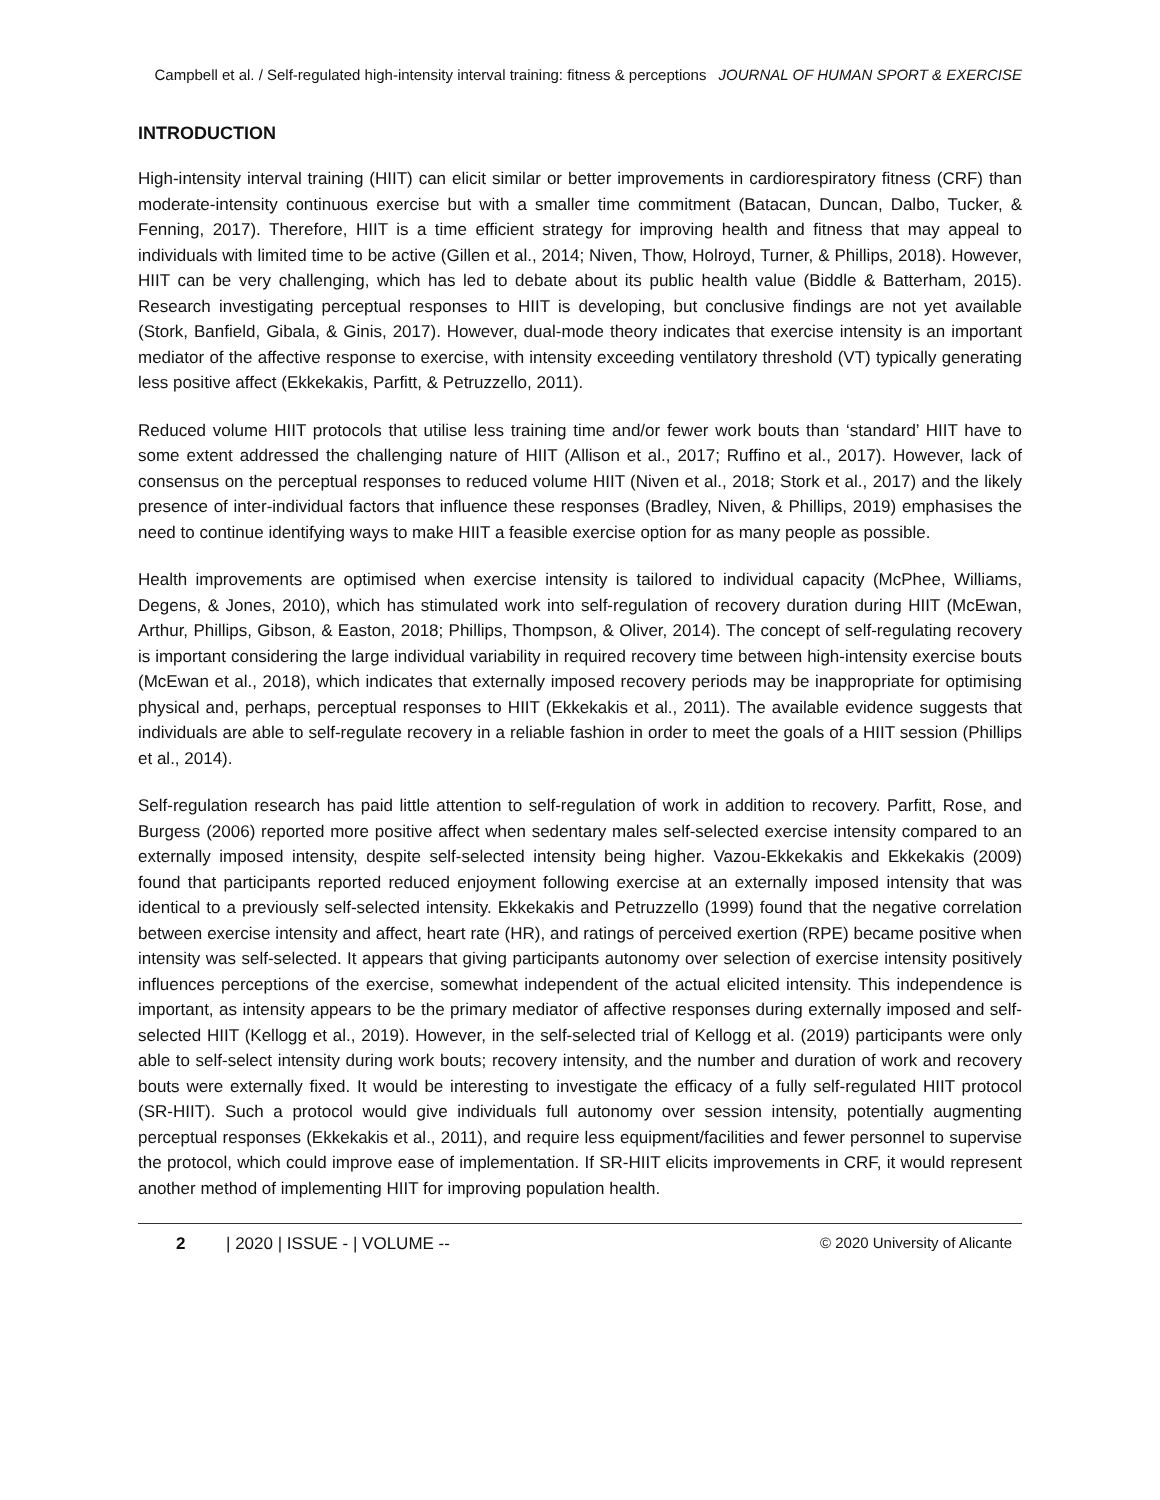Campbell et al. / Self-regulated high-intensity interval training: fitness & perceptions JOURNAL OF HUMAN SPORT & EXERCISE
INTRODUCTION
High-intensity interval training (HIIT) can elicit similar or better improvements in cardiorespiratory fitness (CRF) than moderate-intensity continuous exercise but with a smaller time commitment (Batacan, Duncan, Dalbo, Tucker, & Fenning, 2017). Therefore, HIIT is a time efficient strategy for improving health and fitness that may appeal to individuals with limited time to be active (Gillen et al., 2014; Niven, Thow, Holroyd, Turner, & Phillips, 2018). However, HIIT can be very challenging, which has led to debate about its public health value (Biddle & Batterham, 2015). Research investigating perceptual responses to HIIT is developing, but conclusive findings are not yet available (Stork, Banfield, Gibala, & Ginis, 2017). However, dual-mode theory indicates that exercise intensity is an important mediator of the affective response to exercise, with intensity exceeding ventilatory threshold (VT) typically generating less positive affect (Ekkekakis, Parfitt, & Petruzzello, 2011).
Reduced volume HIIT protocols that utilise less training time and/or fewer work bouts than ‘standard’ HIIT have to some extent addressed the challenging nature of HIIT (Allison et al., 2017; Ruffino et al., 2017). However, lack of consensus on the perceptual responses to reduced volume HIIT (Niven et al., 2018; Stork et al., 2017) and the likely presence of inter-individual factors that influence these responses (Bradley, Niven, & Phillips, 2019) emphasises the need to continue identifying ways to make HIIT a feasible exercise option for as many people as possible.
Health improvements are optimised when exercise intensity is tailored to individual capacity (McPhee, Williams, Degens, & Jones, 2010), which has stimulated work into self-regulation of recovery duration during HIIT (McEwan, Arthur, Phillips, Gibson, & Easton, 2018; Phillips, Thompson, & Oliver, 2014). The concept of self-regulating recovery is important considering the large individual variability in required recovery time between high-intensity exercise bouts (McEwan et al., 2018), which indicates that externally imposed recovery periods may be inappropriate for optimising physical and, perhaps, perceptual responses to HIIT (Ekkekakis et al., 2011). The available evidence suggests that individuals are able to self-regulate recovery in a reliable fashion in order to meet the goals of a HIIT session (Phillips et al., 2014).
Self-regulation research has paid little attention to self-regulation of work in addition to recovery. Parfitt, Rose, and Burgess (2006) reported more positive affect when sedentary males self-selected exercise intensity compared to an externally imposed intensity, despite self-selected intensity being higher. Vazou-Ekkekakis and Ekkekakis (2009) found that participants reported reduced enjoyment following exercise at an externally imposed intensity that was identical to a previously self-selected intensity. Ekkekakis and Petruzzello (1999) found that the negative correlation between exercise intensity and affect, heart rate (HR), and ratings of perceived exertion (RPE) became positive when intensity was self-selected. It appears that giving participants autonomy over selection of exercise intensity positively influences perceptions of the exercise, somewhat independent of the actual elicited intensity. This independence is important, as intensity appears to be the primary mediator of affective responses during externally imposed and self-selected HIIT (Kellogg et al., 2019). However, in the self-selected trial of Kellogg et al. (2019) participants were only able to self-select intensity during work bouts; recovery intensity, and the number and duration of work and recovery bouts were externally fixed. It would be interesting to investigate the efficacy of a fully self-regulated HIIT protocol (SR-HIIT). Such a protocol would give individuals full autonomy over session intensity, potentially augmenting perceptual responses (Ekkekakis et al., 2011), and require less equipment/facilities and fewer personnel to supervise the protocol, which could improve ease of implementation. If SR-HIIT elicits improvements in CRF, it would represent another method of implementing HIIT for improving population health.
2 | 2020 | ISSUE - | VOLUME -- © 2020 University of Alicante